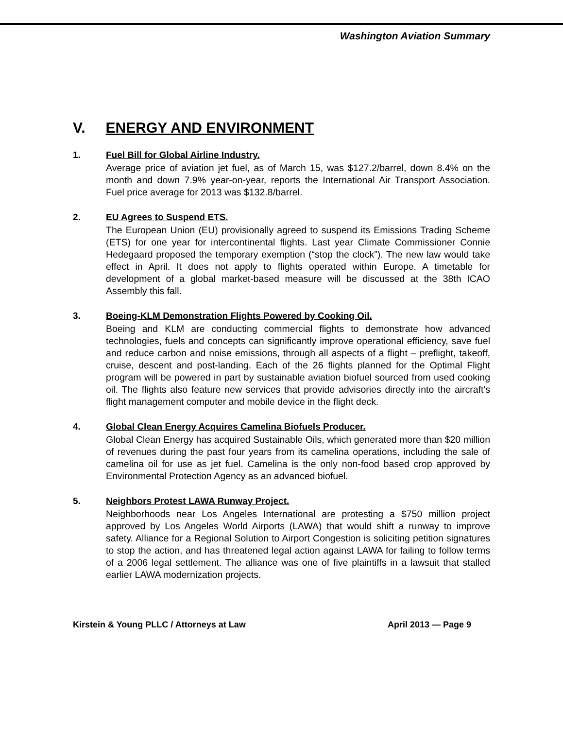Washington Aviation Summary
V. ENERGY AND ENVIRONMENT
1. Fuel Bill for Global Airline Industry.
Average price of aviation jet fuel, as of March 15, was $127.2/barrel, down 8.4% on the month and down 7.9% year-on-year, reports the International Air Transport Association. Fuel price average for 2013 was $132.8/barrel.
2. EU Agrees to Suspend ETS.
The European Union (EU) provisionally agreed to suspend its Emissions Trading Scheme (ETS) for one year for intercontinental flights. Last year Climate Commissioner Connie Hedegaard proposed the temporary exemption (“stop the clock”). The new law would take effect in April. It does not apply to flights operated within Europe. A timetable for development of a global market-based measure will be discussed at the 38th ICAO Assembly this fall.
3. Boeing-KLM Demonstration Flights Powered by Cooking Oil.
Boeing and KLM are conducting commercial flights to demonstrate how advanced technologies, fuels and concepts can significantly improve operational efficiency, save fuel and reduce carbon and noise emissions, through all aspects of a flight – preflight, takeoff, cruise, descent and post-landing. Each of the 26 flights planned for the Optimal Flight program will be powered in part by sustainable aviation biofuel sourced from used cooking oil. The flights also feature new services that provide advisories directly into the aircraft's flight management computer and mobile device in the flight deck.
4. Global Clean Energy Acquires Camelina Biofuels Producer.
Global Clean Energy has acquired Sustainable Oils, which generated more than $20 million of revenues during the past four years from its camelina operations, including the sale of camelina oil for use as jet fuel. Camelina is the only non-food based crop approved by Environmental Protection Agency as an advanced biofuel.
5. Neighbors Protest LAWA Runway Project.
Neighborhoods near Los Angeles International are protesting a $750 million project approved by Los Angeles World Airports (LAWA) that would shift a runway to improve safety. Alliance for a Regional Solution to Airport Congestion is soliciting petition signatures to stop the action, and has threatened legal action against LAWA for failing to follow terms of a 2006 legal settlement. The alliance was one of five plaintiffs in a lawsuit that stalled earlier LAWA modernization projects.
Kirstein & Young PLLC / Attorneys at Law April 2013 — Page 9